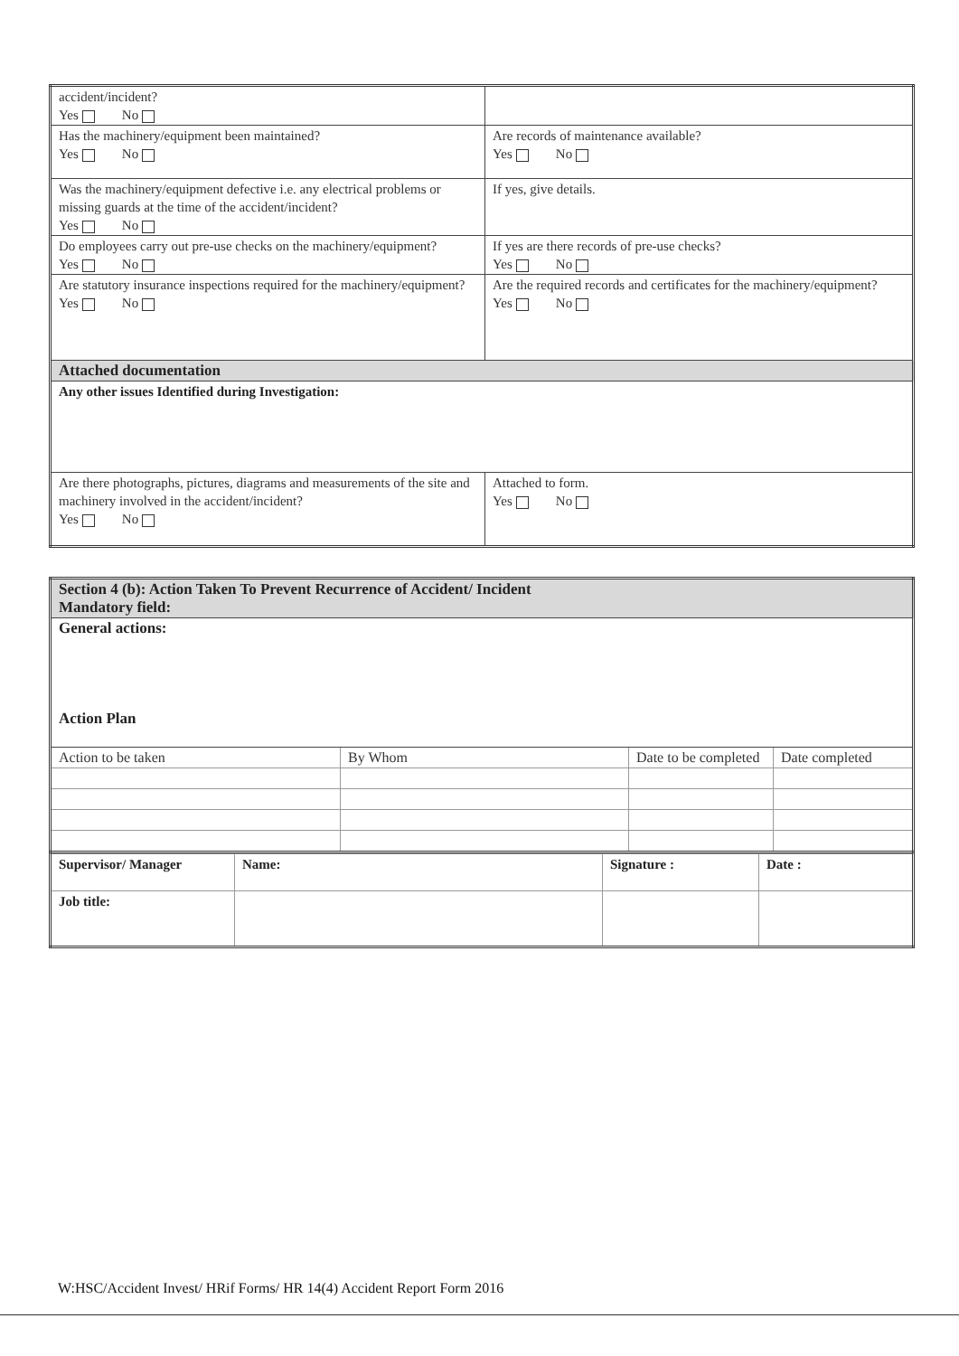| accident/incident? Yes No | |
| Has the machinery/equipment been maintained? Yes No | Are records of maintenance available? Yes No |
| Was the machinery/equipment defective i.e. any electrical problems or missing guards at the time of the accident/incident? Yes No | If yes, give details. |
| Do employees carry out pre-use checks on the machinery/equipment? Yes No | If yes are there records of pre-use checks? Yes No |
| Are statutory insurance inspections required for the machinery/equipment? Yes No | Are the required records and certificates for the machinery/equipment? Yes No |
| Attached documentation | |
| Any other issues Identified during Investigation: | |
| Are there photographs, pictures, diagrams and measurements of the site and machinery involved in the accident/incident? Yes No | Attached to form. Yes No |
| Section 4 (b): Action Taken To Prevent Recurrence of Accident/ Incident Mandatory field: | | | |
| General actions: Action Plan | | | |
| Action to be taken | By Whom | Date to be completed | Date completed |
| Supervisor/ Manager | Name: | Signature : | Date : |
| Job title: | | | |
W:HSC/Accident Invest/ HRif Forms/ HR 14(4) Accident Report Form 2016